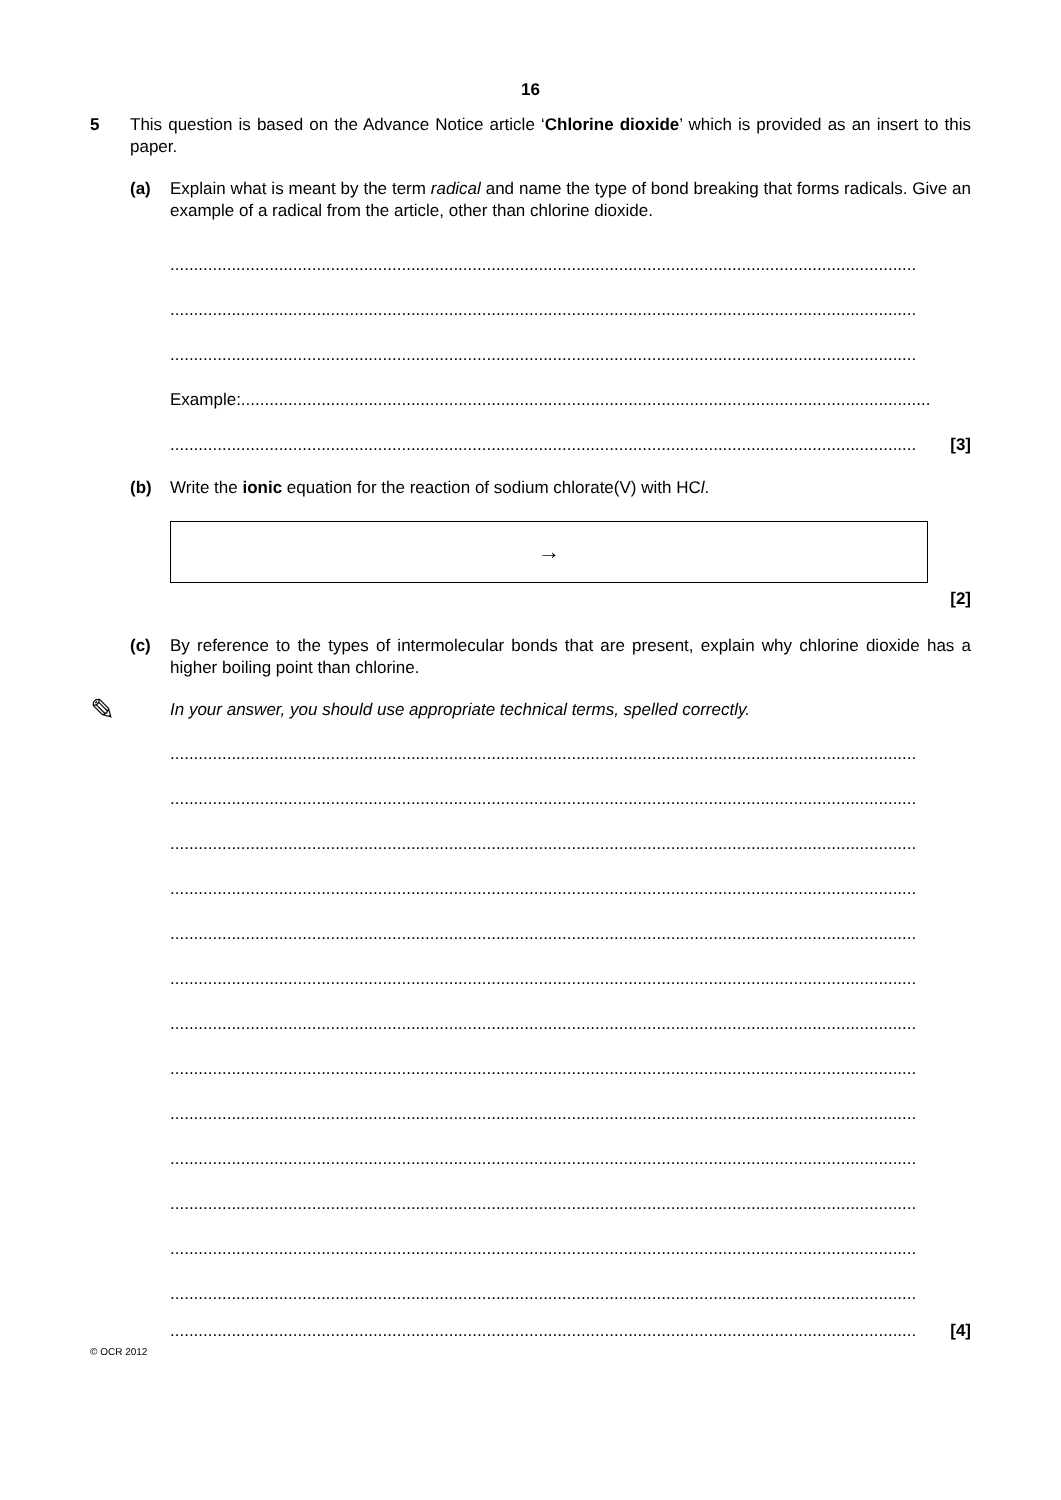16
5 This question is based on the Advance Notice article ‘Chlorine dioxide’ which is provided as an insert to this paper.
(a) Explain what is meant by the term radical and name the type of bond breaking that forms radicals. Give an example of a radical from the article, other than chlorine dioxide.
..............................................................................................................................................................
..............................................................................................................................................................
..............................................................................................................................................................
Example:..................................................................................................................................................
.............................................................................................................................................................. [3]
(b) Write the ionic equation for the reaction of sodium chlorate(V) with HCl.
→
[2]
(c) By reference to the types of intermolecular bonds that are present, explain why chlorine dioxide has a higher boiling point than chlorine.
✎
In your answer, you should use appropriate technical terms, spelled correctly.
..............................................................................................................................................................
..............................................................................................................................................................
..............................................................................................................................................................
..............................................................................................................................................................
..............................................................................................................................................................
..............................................................................................................................................................
..............................................................................................................................................................
..............................................................................................................................................................
..............................................................................................................................................................
..............................................................................................................................................................
..............................................................................................................................................................
..............................................................................................................................................................
..............................................................................................................................................................
.............................................................................................................................................................. [4]
© OCR 2012